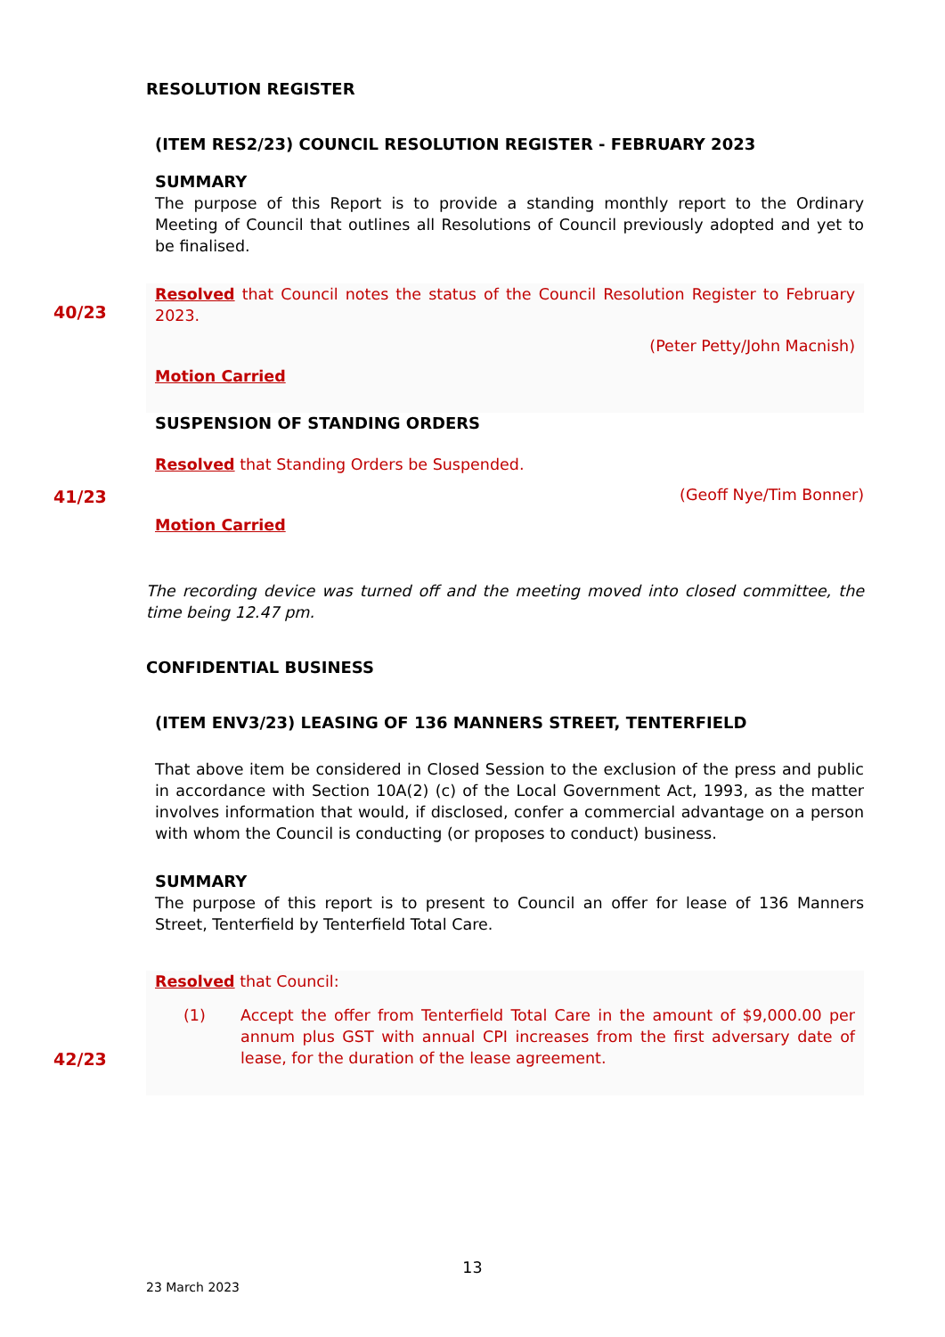RESOLUTION REGISTER
(ITEM RES2/23) COUNCIL RESOLUTION REGISTER - FEBRUARY 2023
SUMMARY
The purpose of this Report is to provide a standing monthly report to the Ordinary Meeting of Council that outlines all Resolutions of Council previously adopted and yet to be finalised.
Resolved that Council notes the status of the Council Resolution Register to February 2023.
(Peter Petty/John Macnish)
Motion Carried
SUSPENSION OF STANDING ORDERS
Resolved that Standing Orders be Suspended.
(Geoff Nye/Tim Bonner)
Motion Carried
The recording device was turned off and the meeting moved into closed committee, the time being 12.47 pm.
CONFIDENTIAL BUSINESS
(ITEM ENV3/23) LEASING OF 136 MANNERS STREET, TENTERFIELD
That above item be considered in Closed Session to the exclusion of the press and public in accordance with Section 10A(2) (c) of the Local Government Act, 1993, as the matter involves information that would, if disclosed, confer a commercial advantage on a person with whom the Council is conducting (or proposes to conduct) business.
SUMMARY
The purpose of this report is to present to Council an offer for lease of 136 Manners Street, Tenterfield by Tenterfield Total Care.
Resolved that Council:
(1) Accept the offer from Tenterfield Total Care in the amount of $9,000.00 per annum plus GST with annual CPI increases from the first adversary date of lease, for the duration of the lease agreement.
40/23
41/23
42/23
13
23 March 2023